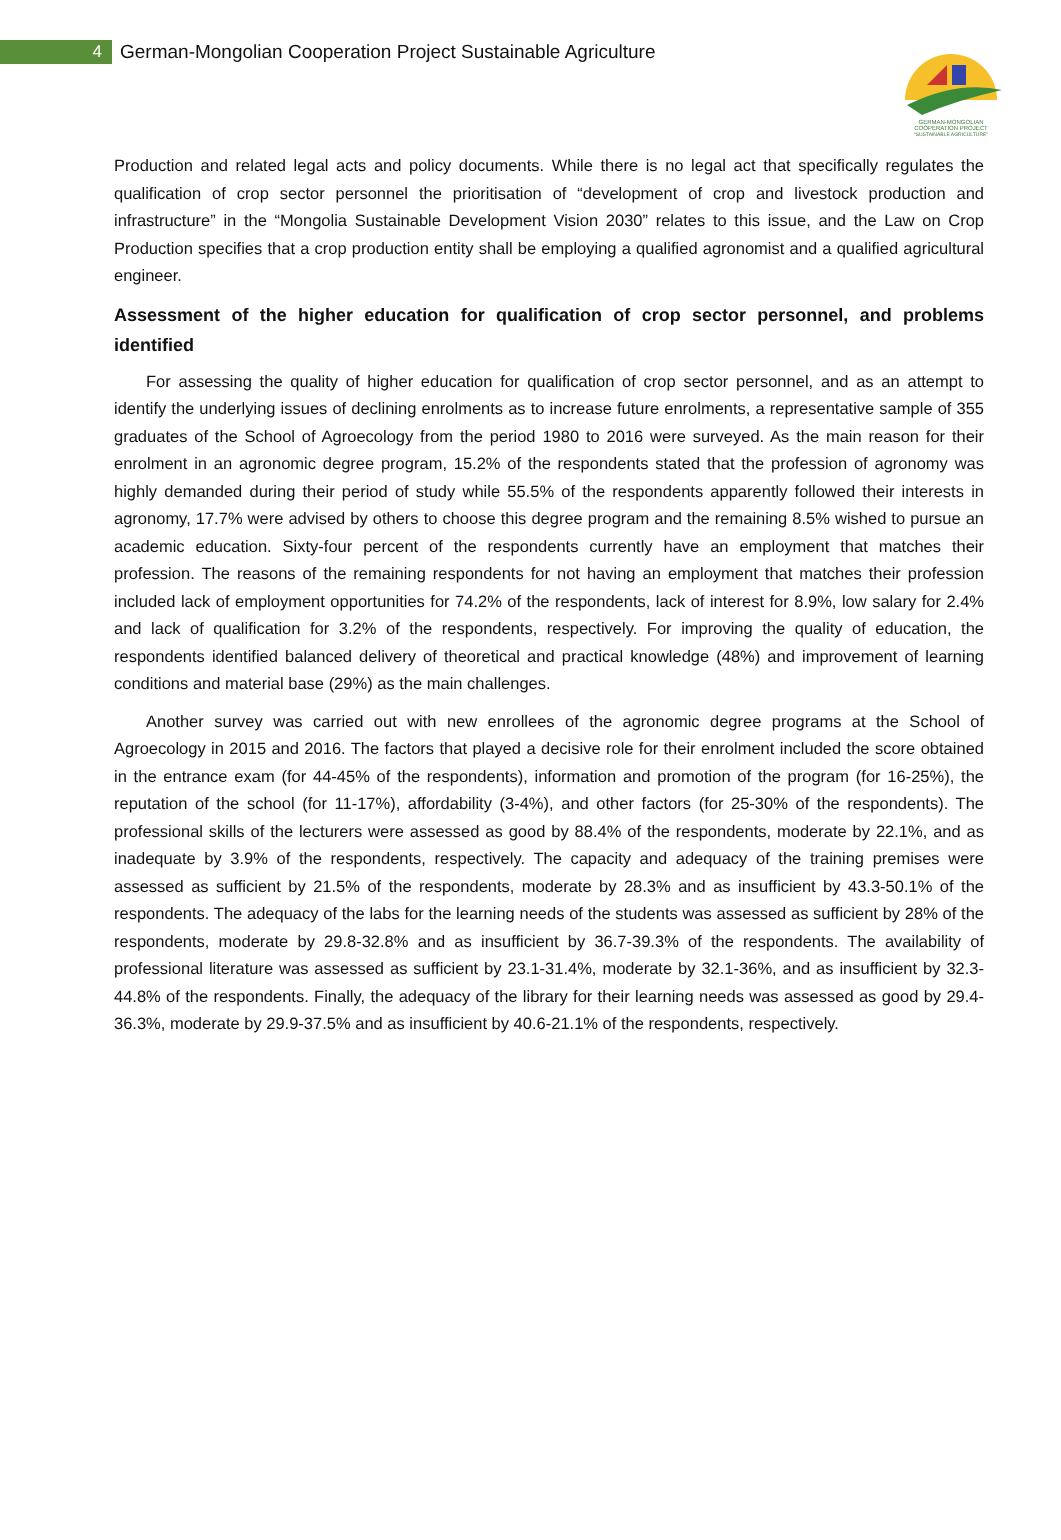4
German-Mongolian Cooperation Project Sustainable Agriculture
GERMAN-MONGOLIAN
COOPERATION PROJECT
"SUSTAINABLE AGRICULTURE"
Production and related legal acts and policy documents. While there is no legal act that specifically regulates the qualification of crop sector personnel the prioritisation of “development of crop and livestock production and infrastructure” in the “Mongolia Sustainable Development Vision 2030” relates to this issue, and the Law on Crop Production specifies that a crop production entity shall be employing a qualified agronomist and a qualified agricultural engineer.
Assessment of the higher education for qualification of crop sector personnel, and problems identified
For assessing the quality of higher education for qualification of crop sector personnel, and as an attempt to identify the underlying issues of declining enrolments as to increase future enrolments, a representative sample of 355 graduates of the School of Agroecology from the period 1980 to 2016 were surveyed. As the main reason for their enrolment in an agronomic degree program, 15.2% of the respondents stated that the profession of agronomy was highly demanded during their period of study while 55.5% of the respondents apparently followed their interests in agronomy, 17.7% were advised by others to choose this degree program and the remaining 8.5% wished to pursue an academic education. Sixty-four percent of the respondents currently have an employment that matches their profession. The reasons of the remaining respondents for not having an employment that matches their profession included lack of employment opportunities for 74.2% of the respondents, lack of interest for 8.9%, low salary for 2.4% and lack of qualification for 3.2% of the respondents, respectively. For improving the quality of education, the respondents identified balanced delivery of theoretical and practical knowledge (48%) and improvement of learning conditions and material base (29%) as the main challenges.
Another survey was carried out with new enrollees of the agronomic degree programs at the School of Agroecology in 2015 and 2016. The factors that played a decisive role for their enrolment included the score obtained in the entrance exam (for 44-45% of the respondents), information and promotion of the program (for 16-25%), the reputation of the school (for 11-17%), affordability (3-4%), and other factors (for 25-30% of the respondents). The professional skills of the lecturers were assessed as good by 88.4% of the respondents, moderate by 22.1%, and as inadequate by 3.9% of the respondents, respectively. The capacity and adequacy of the training premises were assessed as sufficient by 21.5% of the respondents, moderate by 28.3% and as insufficient by 43.3-50.1% of the respondents. The adequacy of the labs for the learning needs of the students was assessed as sufficient by 28% of the respondents, moderate by 29.8-32.8% and as insufficient by 36.7-39.3% of the respondents. The availability of professional literature was assessed as sufficient by 23.1-31.4%, moderate by 32.1-36%, and as insufficient by 32.3-44.8% of the respondents. Finally, the adequacy of the library for their learning needs was assessed as good by 29.4-36.3%, moderate by 29.9-37.5% and as insufficient by 40.6-21.1% of the respondents, respectively.